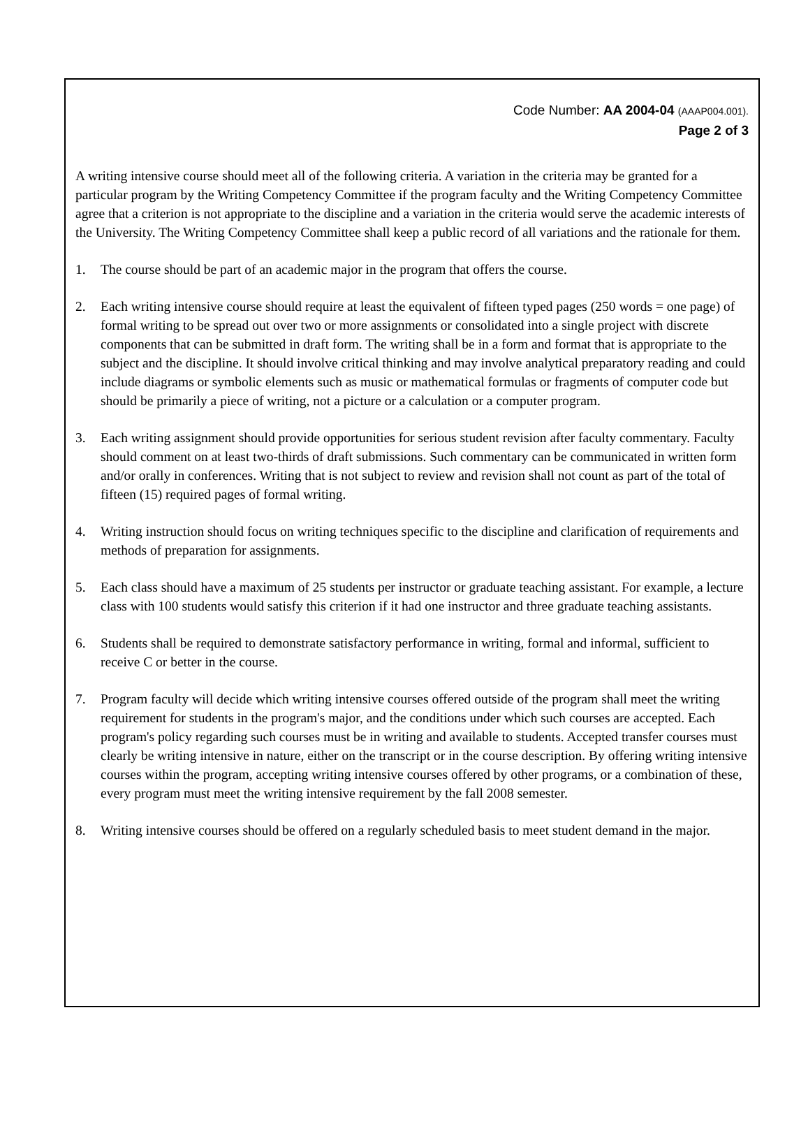Code Number: AA 2004-04 (AAAP004.001).
Page 2 of 3
A writing intensive course should meet all of the following criteria. A variation in the criteria may be granted for a particular program by the Writing Competency Committee if the program faculty and the Writing Competency Committee agree that a criterion is not appropriate to the discipline and a variation in the criteria would serve the academic interests of the University. The Writing Competency Committee shall keep a public record of all variations and the rationale for them.
1. The course should be part of an academic major in the program that offers the course.
2. Each writing intensive course should require at least the equivalent of fifteen typed pages (250 words = one page) of formal writing to be spread out over two or more assignments or consolidated into a single project with discrete components that can be submitted in draft form. The writing shall be in a form and format that is appropriate to the subject and the discipline. It should involve critical thinking and may involve analytical preparatory reading and could include diagrams or symbolic elements such as music or mathematical formulas or fragments of computer code but should be primarily a piece of writing, not a picture or a calculation or a computer program.
3. Each writing assignment should provide opportunities for serious student revision after faculty commentary. Faculty should comment on at least two-thirds of draft submissions. Such commentary can be communicated in written form and/or orally in conferences. Writing that is not subject to review and revision shall not count as part of the total of fifteen (15) required pages of formal writing.
4. Writing instruction should focus on writing techniques specific to the discipline and clarification of requirements and methods of preparation for assignments.
5. Each class should have a maximum of 25 students per instructor or graduate teaching assistant. For example, a lecture class with 100 students would satisfy this criterion if it had one instructor and three graduate teaching assistants.
6. Students shall be required to demonstrate satisfactory performance in writing, formal and informal, sufficient to receive C or better in the course.
7. Program faculty will decide which writing intensive courses offered outside of the program shall meet the writing requirement for students in the program's major, and the conditions under which such courses are accepted. Each program's policy regarding such courses must be in writing and available to students. Accepted transfer courses must clearly be writing intensive in nature, either on the transcript or in the course description. By offering writing intensive courses within the program, accepting writing intensive courses offered by other programs, or a combination of these, every program must meet the writing intensive requirement by the fall 2008 semester.
8. Writing intensive courses should be offered on a regularly scheduled basis to meet student demand in the major.